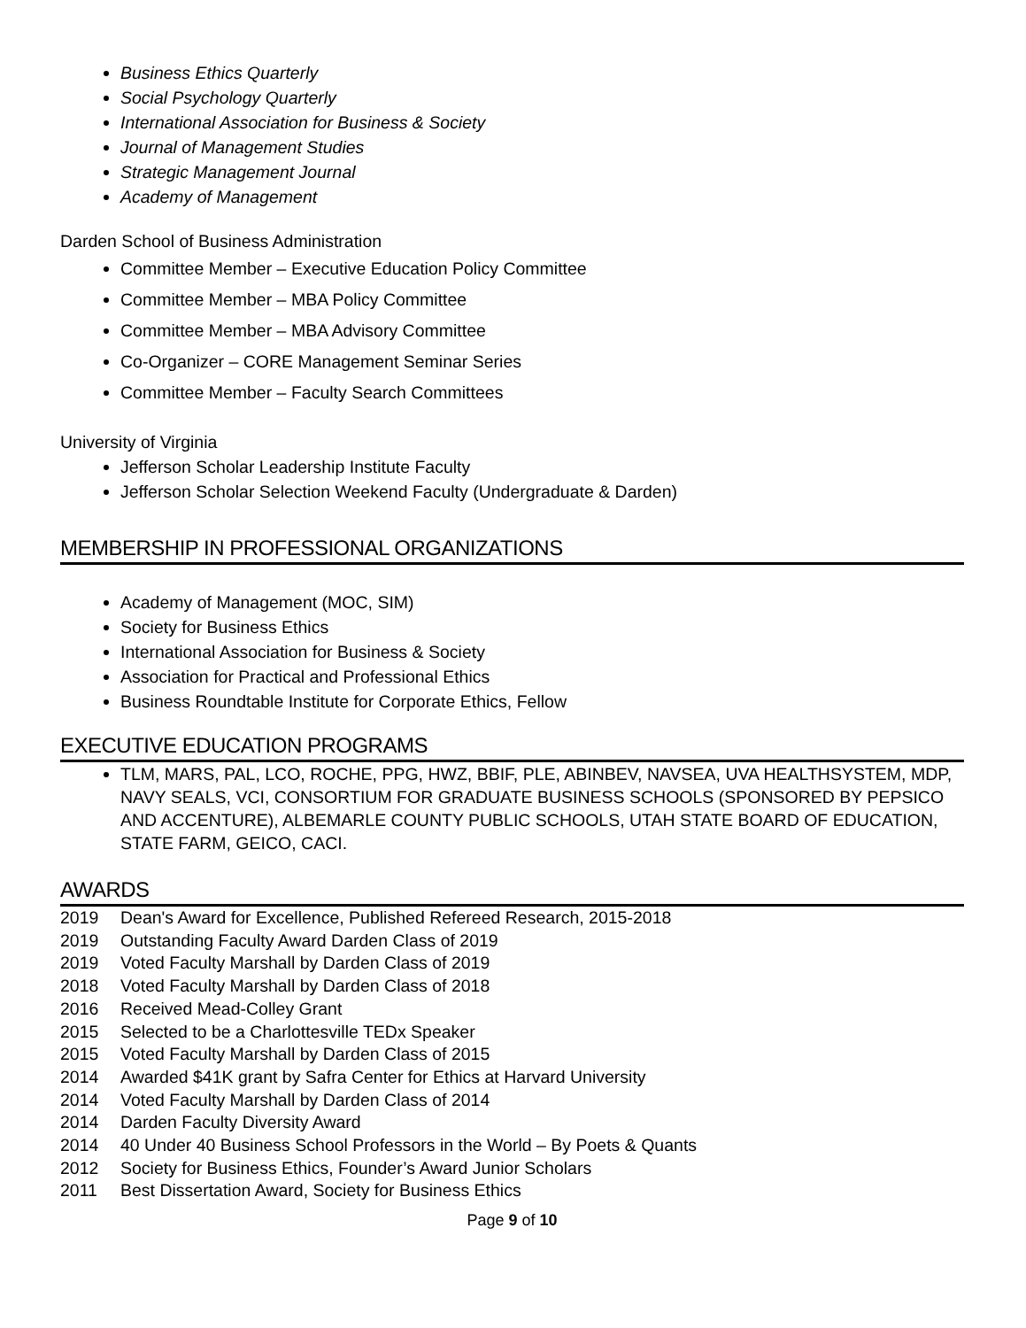Business Ethics Quarterly
Social Psychology Quarterly
International Association for Business & Society
Journal of Management Studies
Strategic Management Journal
Academy of Management
Darden School of Business Administration
Committee Member – Executive Education Policy Committee
Committee Member – MBA Policy Committee
Committee Member – MBA Advisory Committee
Co-Organizer – CORE Management Seminar Series
Committee Member – Faculty Search Committees
University of Virginia
Jefferson Scholar Leadership Institute Faculty
Jefferson Scholar Selection Weekend Faculty (Undergraduate & Darden)
MEMBERSHIP IN PROFESSIONAL ORGANIZATIONS
Academy of Management (MOC, SIM)
Society for Business Ethics
International Association for Business & Society
Association for Practical and Professional Ethics
Business Roundtable Institute for Corporate Ethics, Fellow
EXECUTIVE EDUCATION PROGRAMS
TLM, MARS, PAL, LCO, ROCHE, PPG, HWZ, BBIF, PLE, ABINBEV, NAVSEA, UVA HEALTHSYSTEM, MDP, NAVY SEALS, VCI, CONSORTIUM FOR GRADUATE BUSINESS SCHOOLS (SPONSORED BY PEPSICO AND ACCENTURE), ALBEMARLE COUNTY PUBLIC SCHOOLS, UTAH STATE BOARD OF EDUCATION, STATE FARM, GEICO, CACI.
AWARDS
2019 Dean's Award for Excellence, Published Refereed Research, 2015-2018
2019 Outstanding Faculty Award Darden Class of 2019
2019 Voted Faculty Marshall by Darden Class of 2019
2018 Voted Faculty Marshall by Darden Class of 2018
2016 Received Mead-Colley Grant
2015 Selected to be a Charlottesville TEDx Speaker
2015 Voted Faculty Marshall by Darden Class of 2015
2014 Awarded $41K grant by Safra Center for Ethics at Harvard University
2014 Voted Faculty Marshall by Darden Class of 2014
2014 Darden Faculty Diversity Award
2014 40 Under 40 Business School Professors in the World – By Poets & Quants
2012 Society for Business Ethics, Founder’s Award Junior Scholars
2011 Best Dissertation Award, Society for Business Ethics
Page 9 of 10